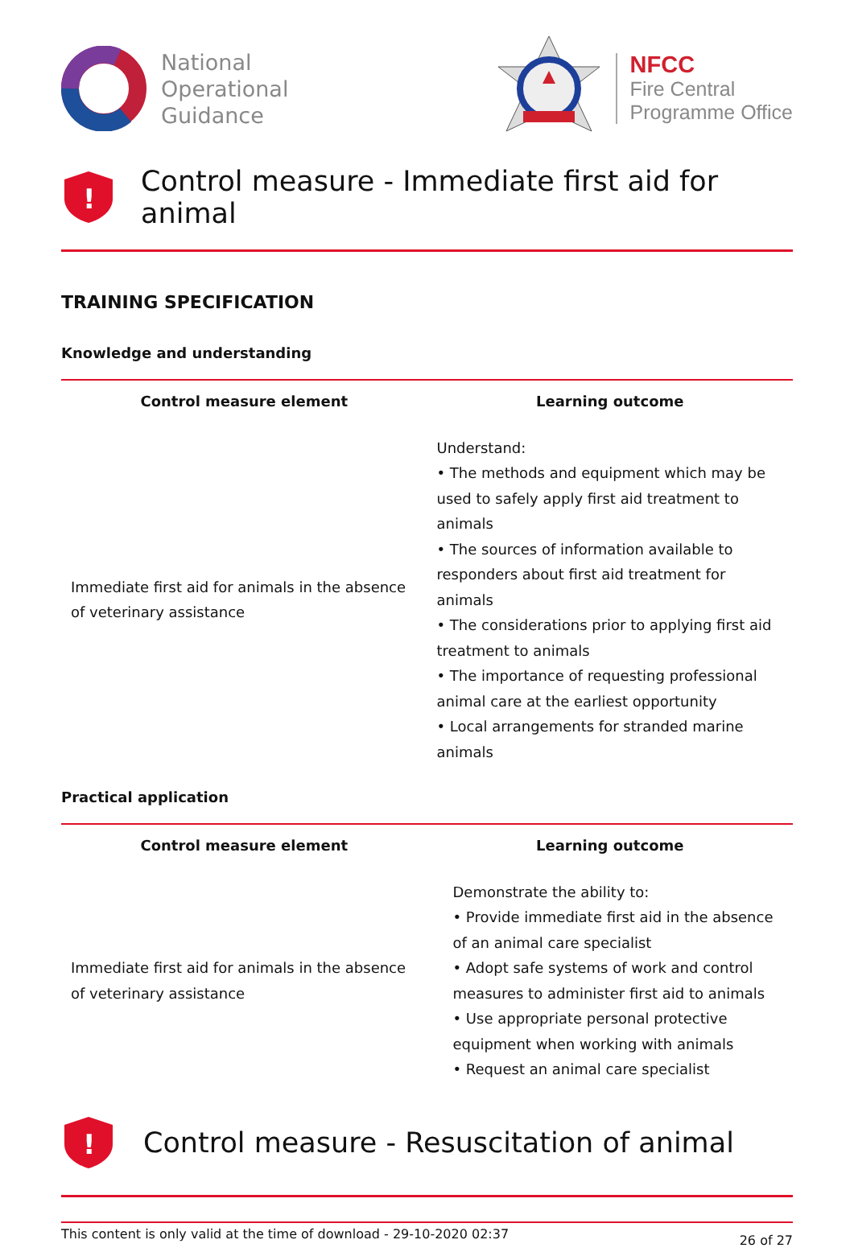National
Operational
Guidance
NFCC
Fire Central
Programme Office
!
Control measure - Immediate first aid for animal
TRAINING SPECIFICATION
Knowledge and understanding
| Control measure element | Learning outcome |
| --- | --- |
| Immediate first aid for animals in the absence of veterinary assistance | Understand: • The methods and equipment which may be used to safely apply first aid treatment to animals • The sources of information available to responders about first aid treatment for animals • The considerations prior to applying first aid treatment to animals • The importance of requesting professional animal care at the earliest opportunity • Local arrangements for stranded marine animals |
Practical application
| Control measure element | Learning outcome |
| --- | --- |
| Immediate first aid for animals in the absence of veterinary assistance | Demonstrate the ability to: • Provide immediate first aid in the absence of an animal care specialist • Adopt safe systems of work and control measures to administer first aid to animals • Use appropriate personal protective equipment when working with animals • Request an animal care specialist |
!
Control measure - Resuscitation of animal
This content is only valid at the time of download - 29-10-2020 02:37 26 of 27